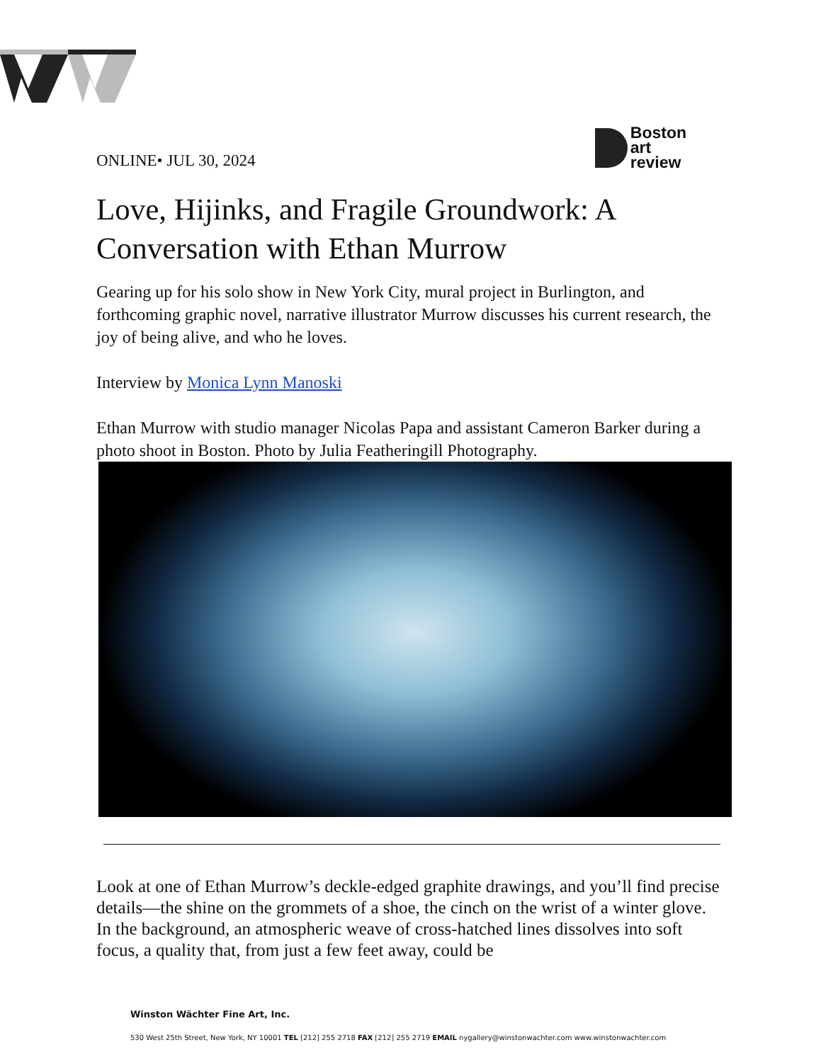ONLINE• JUL 30, 2024
Boston
art
review
Love, Hijinks, and Fragile Groundwork: A Conversation with Ethan Murrow
Gearing up for his solo show in New York City, mural project in Burlington, and forthcoming graphic novel, narrative illustrator Murrow discusses his current research, the joy of being alive, and who he loves.
Interview by Monica Lynn Manoski
Ethan Murrow with studio manager Nicolas Papa and assistant Cameron Barker during a photo shoot in Boston. Photo by Julia Featheringill Photography.
Look at one of Ethan Murrow’s deckle-edged graphite drawings, and you’ll find precise details—the shine on the grommets of a shoe, the cinch on the wrist of a winter glove. In the background, an atmospheric weave of cross-hatched lines dissolves into soft focus, a quality that, from just a few feet away, could be
Winston Wächter Fine Art, Inc.
530 West 25th Street, New York, NY 10001 TEL [212] 255 2718 FAX [212] 255 2719 EMAIL nygallery@winstonwachter.com www.winstonwachter.com